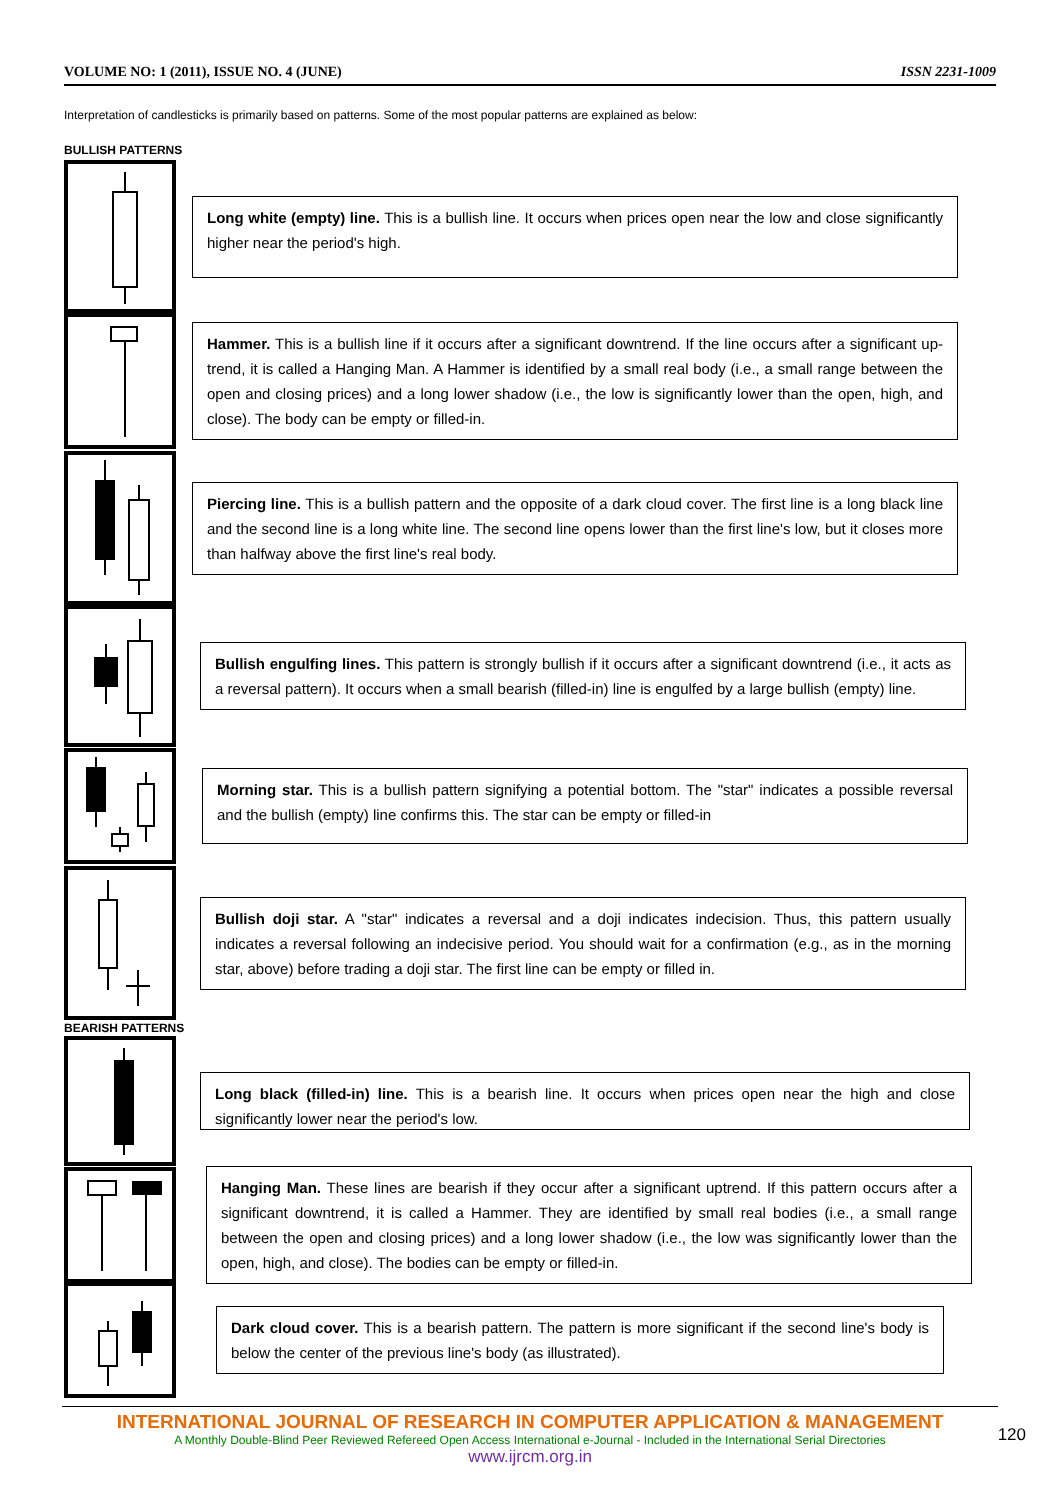VOLUME NO: 1 (2011), ISSUE NO. 4 (JUNE) ISSN 2231-1009
Interpretation of candlesticks is primarily based on patterns. Some of the most popular patterns are explained as below:
BULLISH PATTERNS
Long white (empty) line. This is a bullish line. It occurs when prices open near the low and close significantly higher near the period's high.
Hammer. This is a bullish line if it occurs after a significant downtrend. If the line occurs after a significant up-trend, it is called a Hanging Man. A Hammer is identified by a small real body (i.e., a small range between the open and closing prices) and a long lower shadow (i.e., the low is significantly lower than the open, high, and close). The body can be empty or filled-in.
Piercing line. This is a bullish pattern and the opposite of a dark cloud cover. The first line is a long black line and the second line is a long white line. The second line opens lower than the first line's low, but it closes more than halfway above the first line's real body.
Bullish engulfing lines. This pattern is strongly bullish if it occurs after a significant downtrend (i.e., it acts as a reversal pattern). It occurs when a small bearish (filled-in) line is engulfed by a large bullish (empty) line.
Morning star. This is a bullish pattern signifying a potential bottom. The "star" indicates a possible reversal and the bullish (empty) line confirms this. The star can be empty or filled-in
Bullish doji star. A "star" indicates a reversal and a doji indicates indecision. Thus, this pattern usually indicates a reversal following an indecisive period. You should wait for a confirmation (e.g., as in the morning star, above) before trading a doji star. The first line can be empty or filled in.
BEARISH PATTERNS
Long black (filled-in) line. This is a bearish line. It occurs when prices open near the high and close significantly lower near the period's low.
Hanging Man. These lines are bearish if they occur after a significant uptrend. If this pattern occurs after a significant downtrend, it is called a Hammer. They are identified by small real bodies (i.e., a small range between the open and closing prices) and a long lower shadow (i.e., the low was significantly lower than the open, high, and close). The bodies can be empty or filled-in.
Dark cloud cover. This is a bearish pattern. The pattern is more significant if the second line's body is below the center of the previous line's body (as illustrated).
INTERNATIONAL JOURNAL OF RESEARCH IN COMPUTER APPLICATION & MANAGEMENT
A Monthly Double-Blind Peer Reviewed Refereed Open Access International e-Journal - Included in the International Serial Directories
www.ijrcm.org.in
120